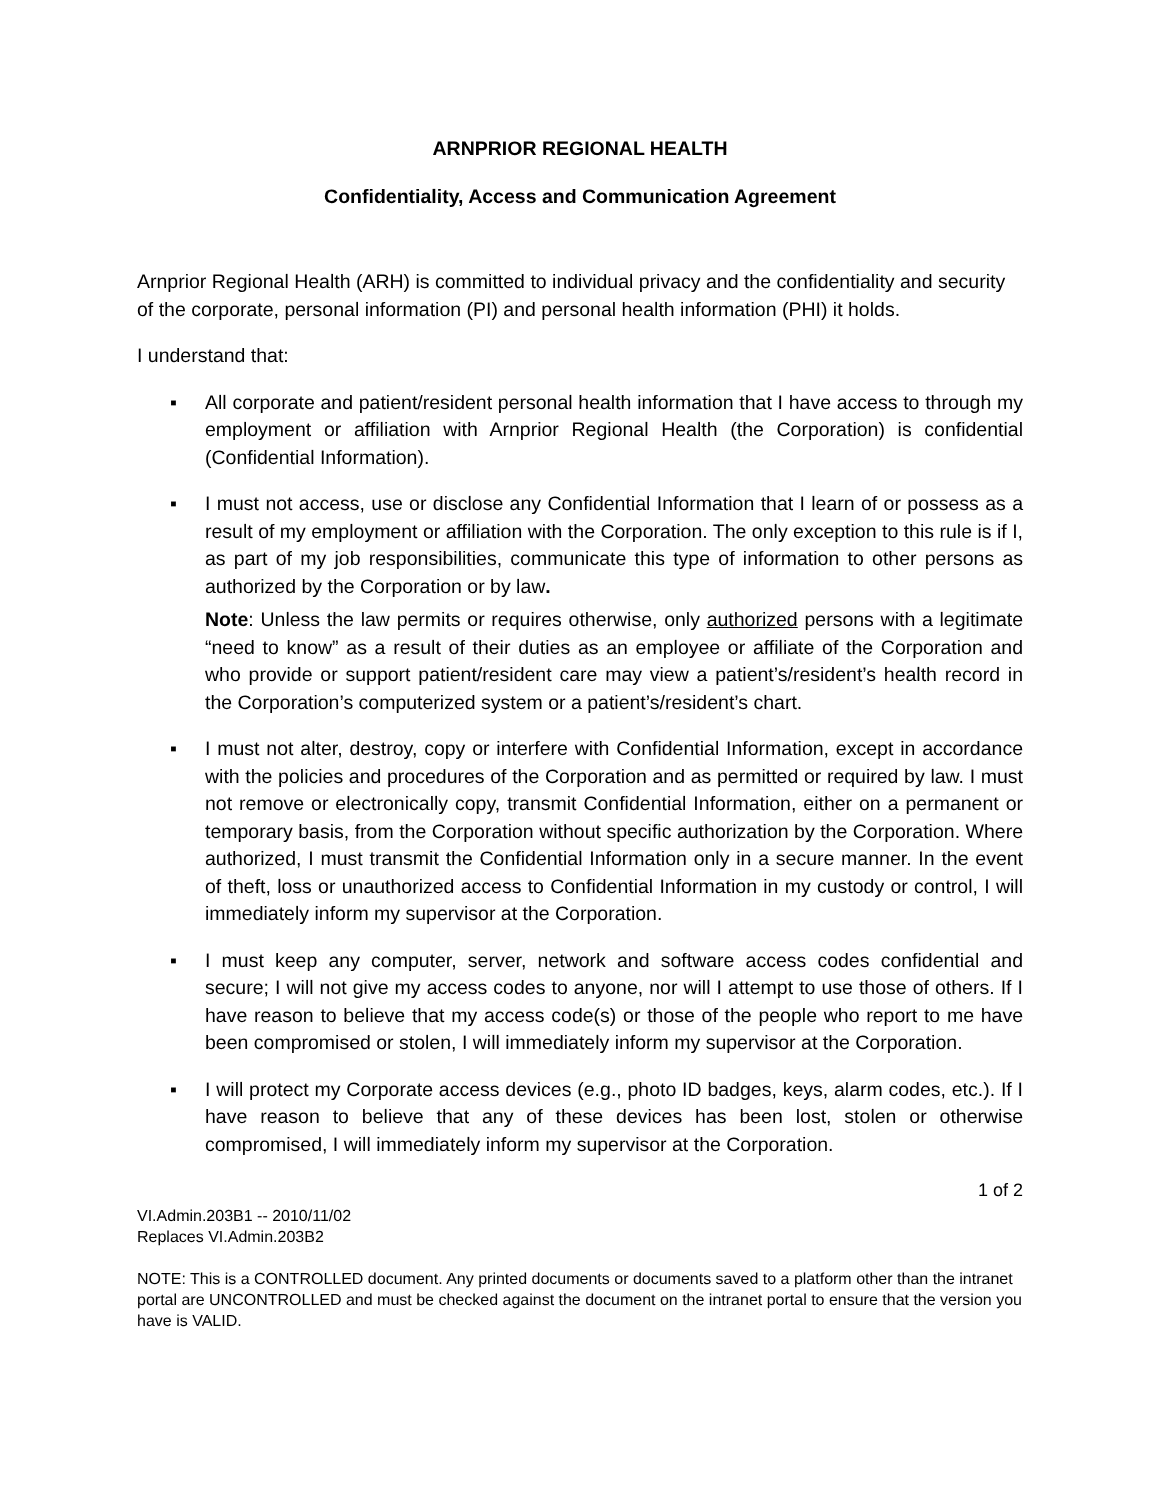ARNPRIOR REGIONAL HEALTH
Confidentiality, Access and Communication Agreement
Arnprior Regional Health (ARH) is committed to individual privacy and the confidentiality and security of the corporate, personal information (PI) and personal health information (PHI) it holds.
I understand that:
▪ All corporate and patient/resident personal health information that I have access to through my employment or affiliation with Arnprior Regional Health (the Corporation) is confidential (Confidential Information).
▪ I must not access, use or disclose any Confidential Information that I learn of or possess as a result of my employment or affiliation with the Corporation. The only exception to this rule is if I, as part of my job responsibilities, communicate this type of information to other persons as authorized by the Corporation or by law.
Note: Unless the law permits or requires otherwise, only authorized persons with a legitimate “need to know” as a result of their duties as an employee or affiliate of the Corporation and who provide or support patient/resident care may view a patient’s/resident’s health record in the Corporation’s computerized system or a patient’s/resident’s chart.
▪ I must not alter, destroy, copy or interfere with Confidential Information, except in accordance with the policies and procedures of the Corporation and as permitted or required by law. I must not remove or electronically copy, transmit Confidential Information, either on a permanent or temporary basis, from the Corporation without specific authorization by the Corporation. Where authorized, I must transmit the Confidential Information only in a secure manner. In the event of theft, loss or unauthorized access to Confidential Information in my custody or control, I will immediately inform my supervisor at the Corporation.
▪ I must keep any computer, server, network and software access codes confidential and secure; I will not give my access codes to anyone, nor will I attempt to use those of others. If I have reason to believe that my access code(s) or those of the people who report to me have been compromised or stolen, I will immediately inform my supervisor at the Corporation.
▪ I will protect my Corporate access devices (e.g., photo ID badges, keys, alarm codes, etc.). If I have reason to believe that any of these devices has been lost, stolen or otherwise compromised, I will immediately inform my supervisor at the Corporation.
1 of 2
VI.Admin.203B1 -- 2010/11/02
Replaces VI.Admin.203B2
NOTE: This is a CONTROLLED document. Any printed documents or documents saved to a platform other than the intranet portal are UNCONTROLLED and must be checked against the document on the intranet portal to ensure that the version you have is VALID.